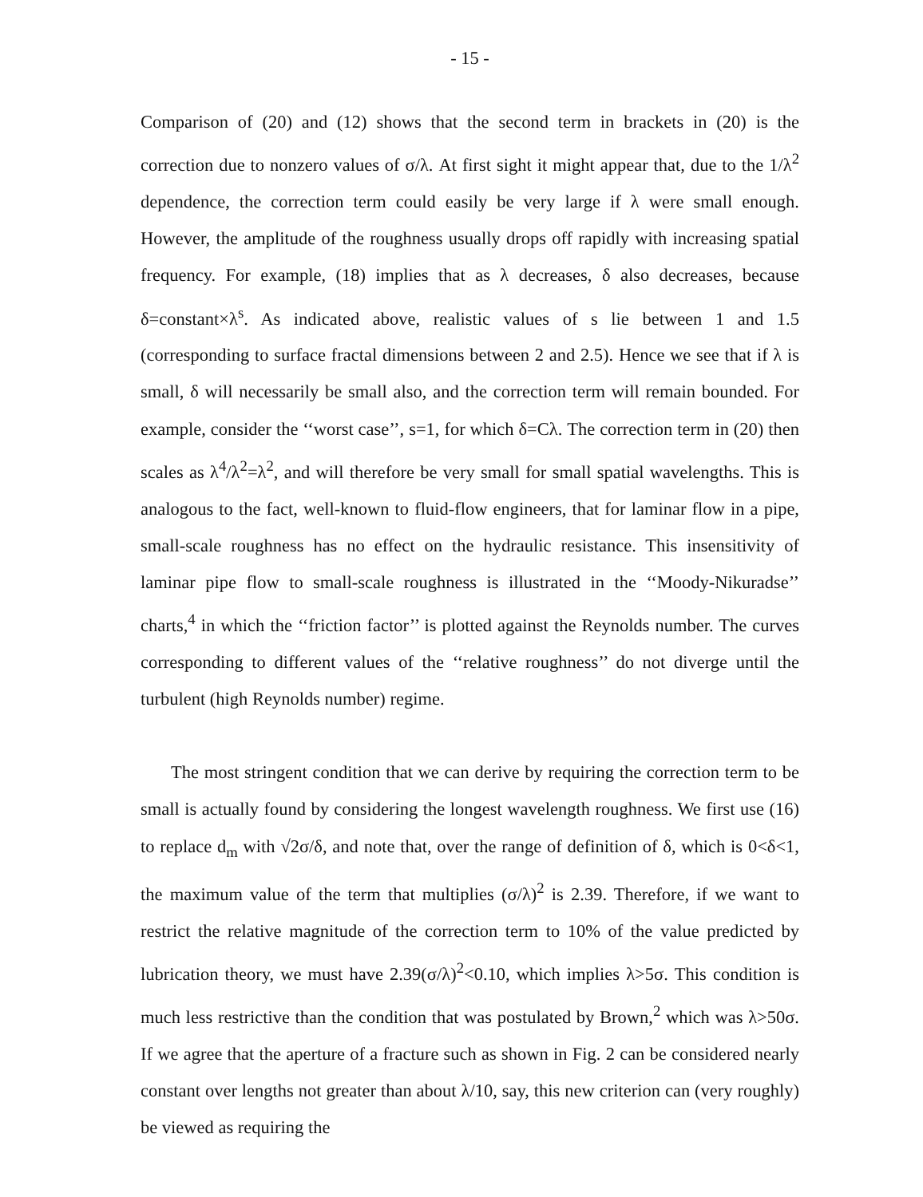- 15 -
Comparison of (20) and (12) shows that the second term in brackets in (20) is the correction due to nonzero values of σ/λ. At first sight it might appear that, due to the 1/λ<sup>2</sup> dependence, the correction term could easily be very large if λ were small enough. However, the amplitude of the roughness usually drops off rapidly with increasing spatial frequency. For example, (18) implies that as λ decreases, δ also decreases, because δ=constant×λ<sup>s</sup>. As indicated above, realistic values of s lie between 1 and 1.5 (corresponding to surface fractal dimensions between 2 and 2.5). Hence we see that if λ is small, δ will necessarily be small also, and the correction term will remain bounded. For example, consider the ‘‘worst case’’, s=1, for which δ=Cλ. The correction term in (20) then scales as λ<sup>4</sup>/λ<sup>2</sup>=λ<sup>2</sup>, and will therefore be very small for small spatial wavelengths. This is analogous to the fact, well-known to fluid-flow engineers, that for laminar flow in a pipe, small-scale roughness has no effect on the hydraulic resistance. This insensitivity of laminar pipe flow to small-scale roughness is illustrated in the ‘‘Moody-Nikuradse’’ charts,<sup>4</sup> in which the ‘‘friction factor’’ is plotted against the Reynolds number. The curves corresponding to different values of the ‘‘relative roughness’’ do not diverge until the turbulent (high Reynolds number) regime.
The most stringent condition that we can derive by requiring the correction term to be small is actually found by considering the longest wavelength roughness. We first use (16) to replace d<sub>m</sub> with √2σ/δ, and note that, over the range of definition of δ, which is 0<δ<1, the maximum value of the term that multiplies (σ/λ)<sup>2</sup> is 2.39. Therefore, if we want to restrict the relative magnitude of the correction term to 10% of the value predicted by lubrication theory, we must have 2.39(σ/λ)<sup>2</sup><0.10, which implies λ>5σ. This condition is much less restrictive than the condition that was postulated by Brown,<sup>2</sup> which was λ>50σ. If we agree that the aperture of a fracture such as shown in Fig. 2 can be considered nearly constant over lengths not greater than about λ/10, say, this new criterion can (very roughly) be viewed as requiring the